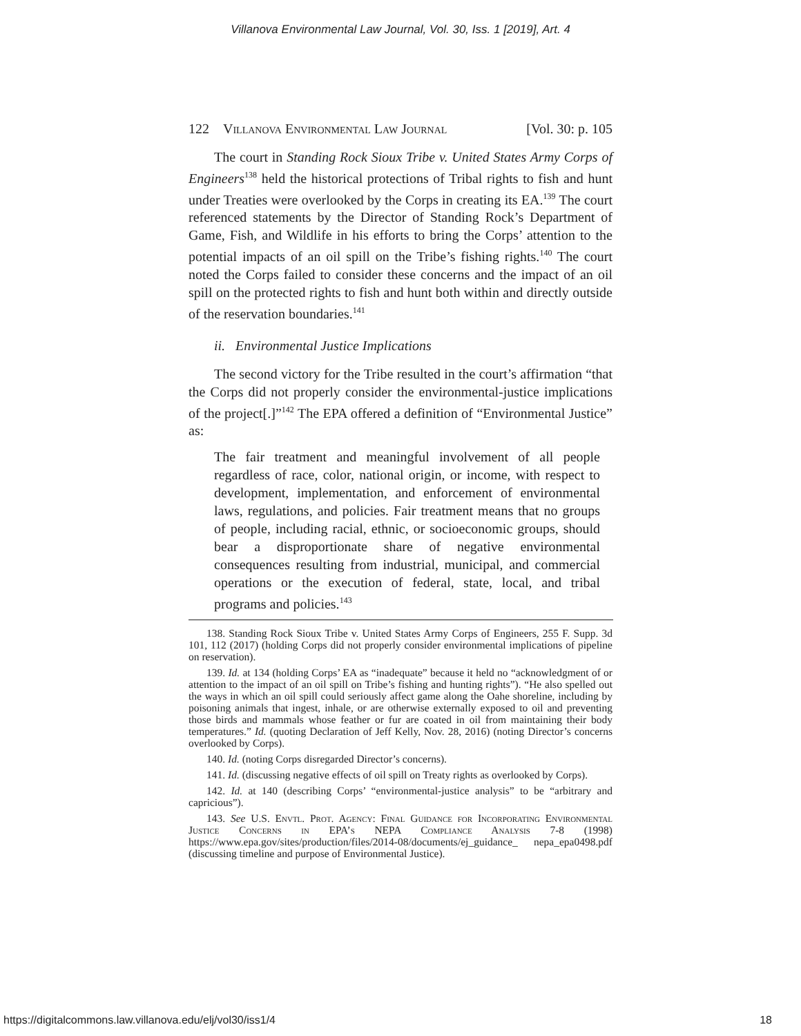Villanova Environmental Law Journal, Vol. 30, Iss. 1 [2019], Art. 4
122 Villanova Environmental Law Journal [Vol. 30: p. 105
The court in Standing Rock Sioux Tribe v. United States Army Corps of Engineers<sup>138</sup> held the historical protections of Tribal rights to fish and hunt under Treaties were overlooked by the Corps in creating its EA.<sup>139</sup> The court referenced statements by the Director of Standing Rock’s Department of Game, Fish, and Wildlife in his efforts to bring the Corps’ attention to the potential impacts of an oil spill on the Tribe’s fishing rights.<sup>140</sup> The court noted the Corps failed to consider these concerns and the impact of an oil spill on the protected rights to fish and hunt both within and directly outside of the reservation boundaries.<sup>141</sup>
ii. Environmental Justice Implications
The second victory for the Tribe resulted in the court’s affirmation “that the Corps did not properly consider the environmental-justice implications of the project[.]”<sup>142</sup> The EPA offered a definition of “Environmental Justice” as:
The fair treatment and meaningful involvement of all people regardless of race, color, national origin, or income, with respect to development, implementation, and enforcement of environmental laws, regulations, and policies. Fair treatment means that no groups of people, including racial, ethnic, or socioeconomic groups, should bear a disproportionate share of negative environmental consequences resulting from industrial, municipal, and commercial operations or the execution of federal, state, local, and tribal programs and policies.<sup>143</sup>
138. Standing Rock Sioux Tribe v. United States Army Corps of Engineers, 255 F. Supp. 3d 101, 112 (2017) (holding Corps did not properly consider environmental implications of pipeline on reservation).
139. Id. at 134 (holding Corps’ EA as “inadequate” because it held no “acknowledgment of or attention to the impact of an oil spill on Tribe’s fishing and hunting rights”). “He also spelled out the ways in which an oil spill could seriously affect game along the Oahe shoreline, including by poisoning animals that ingest, inhale, or are otherwise externally exposed to oil and preventing those birds and mammals whose feather or fur are coated in oil from maintaining their body temperatures.” Id. (quoting Declaration of Jeff Kelly, Nov. 28, 2016) (noting Director’s concerns overlooked by Corps).
140. Id. (noting Corps disregarded Director’s concerns).
141. Id. (discussing negative effects of oil spill on Treaty rights as overlooked by Corps).
142. Id. at 140 (describing Corps’ “environmental-justice analysis” to be “arbitrary and capricious”).
143. See U.S. Envtl. Prot. Agency: Final Guidance for Incorporating Environmental Justice Concerns in EPA’s NEPA Compliance Analysis 7-8 (1998) https://www.epa.gov/sites/production/files/2014-08/documents/ej_guidance_ nepa_epa0498.pdf (discussing timeline and purpose of Environmental Justice).
https://digitalcommons.law.villanova.edu/elj/vol30/iss1/4 18